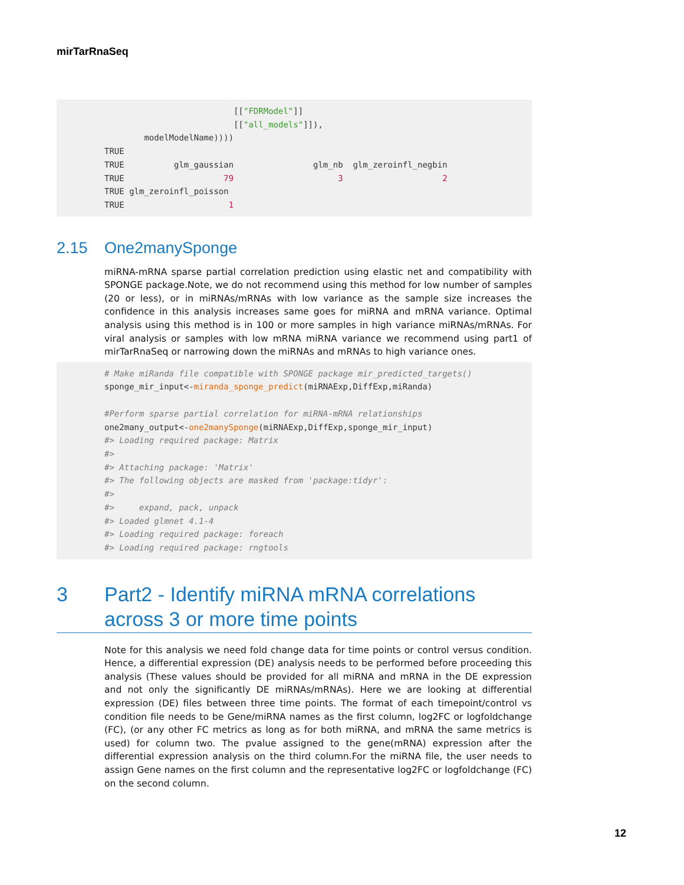mirTarRnaSeq
[["FDRModel"]] [["all_models"]]), modelModelName)))) TRUE TRUE glm_gaussian glm_nb glm_zeroinfl_negbin TRUE 79 3 2 TRUE glm_zeroinfl_poisson TRUE 1
2.15 One2manySponge
miRNA-mRNA sparse partial correlation prediction using elastic net and compatibility with SPONGE package.Note, we do not recommend using this method for low number of samples (20 or less), or in miRNAs/mRNAs with low variance as the sample size increases the confidence in this analysis increases same goes for miRNA and mRNA variance. Optimal analysis using this method is in 100 or more samples in high variance miRNAs/mRNAs. For viral analysis or samples with low mRNA miRNA variance we recommend using part1 of mirTarRnaSeq or narrowing down the miRNAs and mRNAs to high variance ones.
# Make miRanda file compatible with SPONGE package mir_predicted_targets() sponge_mir_input<-miranda_sponge_predict(miRNAExp,DiffExp,miRanda) #Perform sparse partial correlation for miRNA-mRNA relationships one2many_output<-one2manySponge(miRNAExp,DiffExp,sponge_mir_input) #> Loading required package: Matrix #> #> Attaching package: 'Matrix' #> The following objects are masked from 'package:tidyr': #> #> expand, pack, unpack #> Loaded glmnet 4.1-4 #> Loading required package: foreach #> Loading required package: rngtools
3 Part2 - Identify miRNA mRNA correlations across 3 or more time points
Note for this analysis we need fold change data for time points or control versus condition. Hence, a differential expression (DE) analysis needs to be performed before proceeding this analysis (These values should be provided for all miRNA and mRNA in the DE expression and not only the significantly DE miRNAs/mRNAs). Here we are looking at differential expression (DE) files between three time points. The format of each timepoint/control vs condition file needs to be Gene/miRNA names as the first column, log2FC or logfoldchange (FC), (or any other FC metrics as long as for both miRNA, and mRNA the same metrics is used) for column two. The pvalue assigned to the gene(mRNA) expression after the differential expression analysis on the third column.For the miRNA file, the user needs to assign Gene names on the first column and the representative log2FC or logfoldchange (FC) on the second column.
12